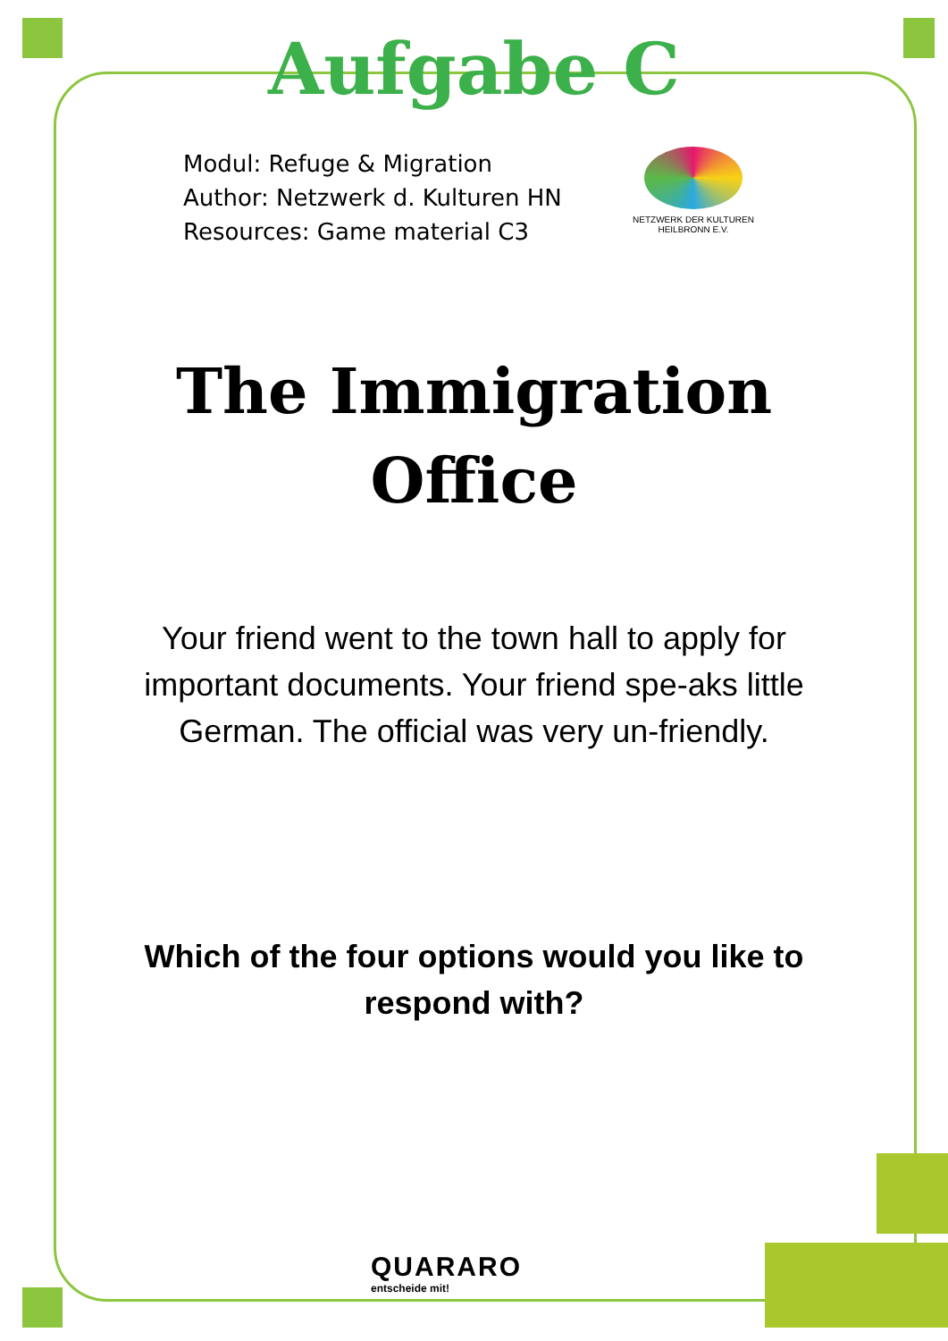Aufgabe C
Modul: Refuge & Migration
Author: Netzwerk d. Kulturen HN
Resources: Game material C3
NETZWERK DER KULTUREN
HEILBRONN E.V.
The Immigration
Office
Your friend went to the town hall to apply for important documents. Your friend spe-aks little German. The official was very un-friendly.
Which of the four options would you like to respond with?
QUARARO
entscheide mit!